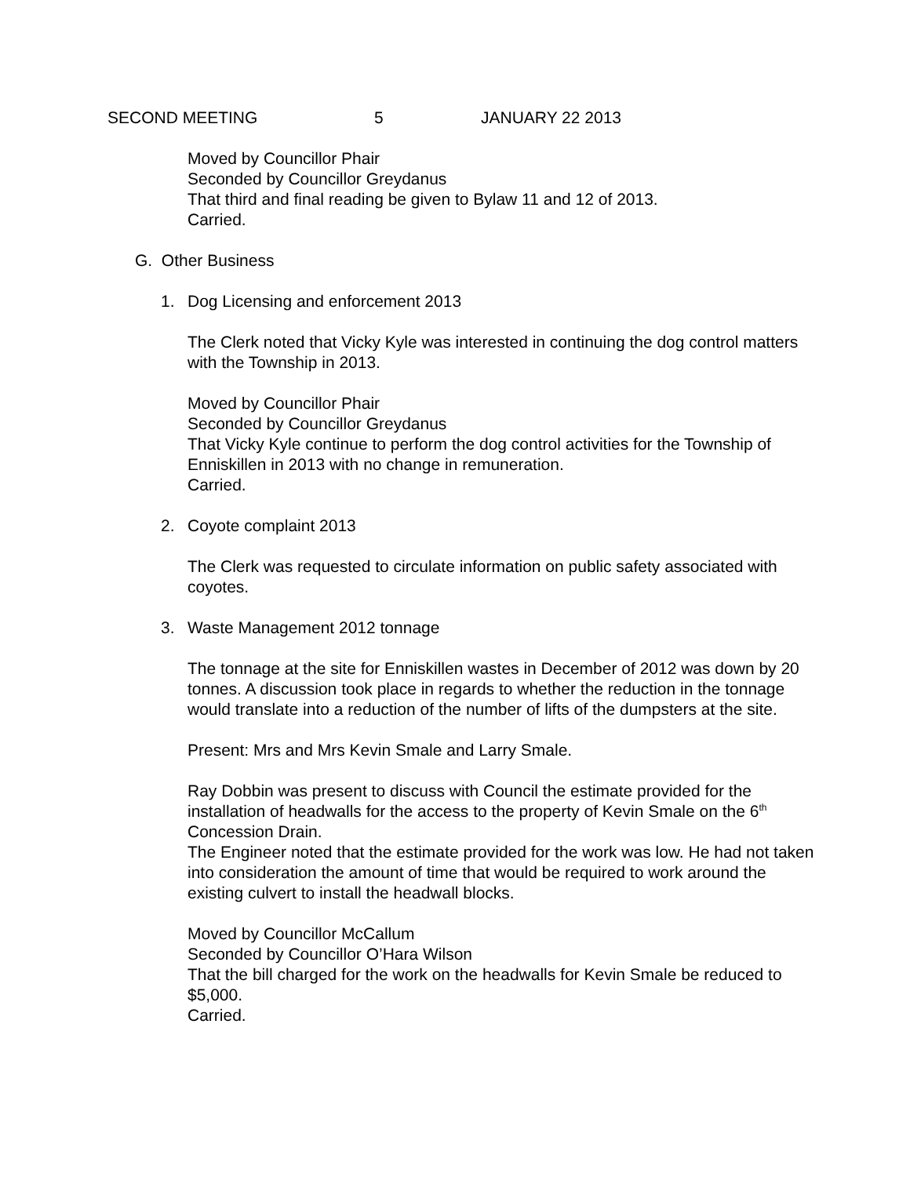SECOND MEETING 5 JANUARY 22 2013
Moved by Councillor Phair
Seconded by Councillor Greydanus
That third and final reading be given to Bylaw 11 and 12 of 2013.
Carried.
G. Other Business
1. Dog Licensing and enforcement 2013
The Clerk noted that Vicky Kyle was interested in continuing the dog control matters with the Township in 2013.
Moved by Councillor Phair
Seconded by Councillor Greydanus
That Vicky Kyle continue to perform the dog control activities for the Township of Enniskillen in 2013 with no change in remuneration.
Carried.
2. Coyote complaint 2013
The Clerk was requested to circulate information on public safety associated with coyotes.
3. Waste Management 2012 tonnage
The tonnage at the site for Enniskillen wastes in December of 2012 was down by 20 tonnes. A discussion took place in regards to whether the reduction in the tonnage would translate into a reduction of the number of lifts of the dumpsters at the site.
Present: Mrs and Mrs Kevin Smale and Larry Smale.
Ray Dobbin was present to discuss with Council the estimate provided for the installation of headwalls for the access to the property of Kevin Smale on the 6<sup>th</sup> Concession Drain.
The Engineer noted that the estimate provided for the work was low. He had not taken into consideration the amount of time that would be required to work around the existing culvert to install the headwall blocks.
Moved by Councillor McCallum
Seconded by Councillor O’Hara Wilson
That the bill charged for the work on the headwalls for Kevin Smale be reduced to $5,000.
Carried.